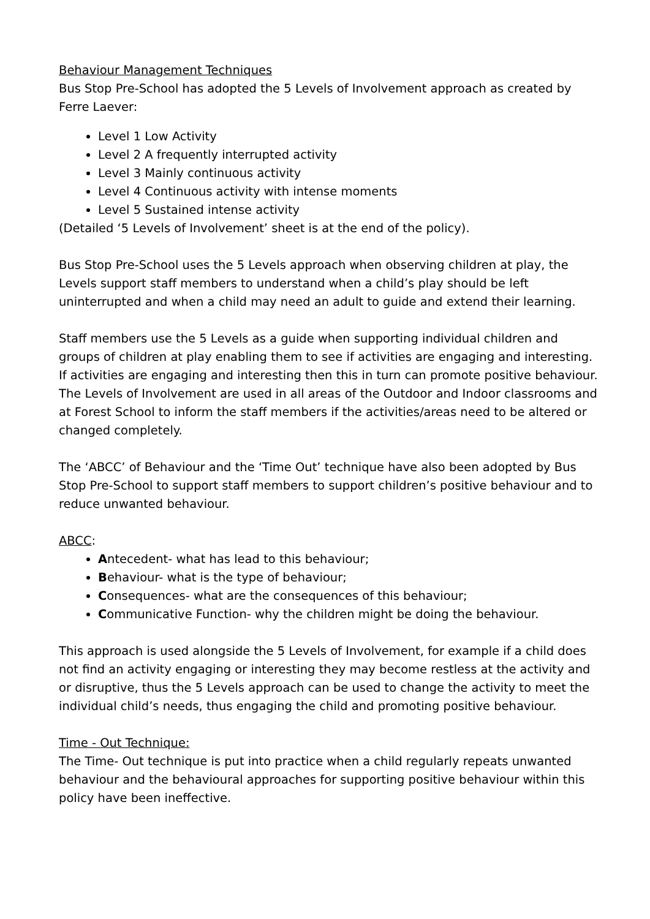Behaviour Management Techniques
Bus Stop Pre-School has adopted the 5 Levels of Involvement approach as created by Ferre Laever:
Level 1 Low Activity
Level 2 A frequently interrupted activity
Level 3 Mainly continuous activity
Level 4 Continuous activity with intense moments
Level 5 Sustained intense activity
(Detailed ‘5 Levels of Involvement’ sheet is at the end of the policy).
Bus Stop Pre-School uses the 5 Levels approach when observing children at play, the Levels support staff members to understand when a child’s play should be left uninterrupted and when a child may need an adult to guide and extend their learning.
Staff members use the 5 Levels as a guide when supporting individual children and groups of children at play enabling them to see if activities are engaging and interesting. If activities are engaging and interesting then this in turn can promote positive behaviour. The Levels of Involvement are used in all areas of the Outdoor and Indoor classrooms and at Forest School to inform the staff members if the activities/areas need to be altered or changed completely.
The ‘ABCC’ of Behaviour and the ‘Time Out’ technique have also been adopted by Bus Stop Pre-School to support staff members to support children’s positive behaviour and to reduce unwanted behaviour.
ABCC:
Antecedent- what has lead to this behaviour;
Behaviour- what is the type of behaviour;
Consequences- what are the consequences of this behaviour;
Communicative Function- why the children might be doing the behaviour.
This approach is used alongside the 5 Levels of Involvement, for example if a child does not find an activity engaging or interesting they may become restless at the activity and or disruptive, thus the 5 Levels approach can be used to change the activity to meet the individual child’s needs, thus engaging the child and promoting positive behaviour.
Time - Out Technique:
The Time- Out technique is put into practice when a child regularly repeats unwanted behaviour and the behavioural approaches for supporting positive behaviour within this policy have been ineffective.